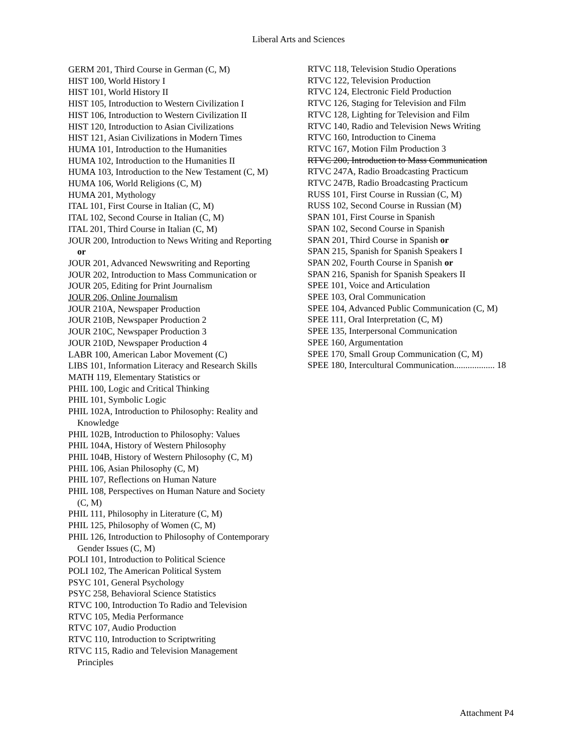Liberal Arts and Sciences
GERM 201, Third Course in German (C, M)
HIST 100, World History I
HIST 101, World History II
HIST 105, Introduction to Western Civilization I
HIST 106, Introduction to Western Civilization II
HIST 120, Introduction to Asian Civilizations
HIST 121, Asian Civilizations in Modern Times
HUMA 101, Introduction to the Humanities
HUMA 102, Introduction to the Humanities II
HUMA 103, Introduction to the New Testament (C, M)
HUMA 106, World Religions (C, M)
HUMA 201, Mythology
ITAL 101, First Course in Italian (C, M)
ITAL 102, Second Course in Italian (C, M)
ITAL 201, Third Course in Italian (C, M)
JOUR 200, Introduction to News Writing and Reporting or
JOUR 201, Advanced Newswriting and Reporting
JOUR 202, Introduction to Mass Communication or
JOUR 205, Editing for Print Journalism
JOUR 206, Online Journalism
JOUR 210A, Newspaper Production
JOUR 210B, Newspaper Production 2
JOUR 210C, Newspaper Production 3
JOUR 210D, Newspaper Production 4
LABR 100, American Labor Movement (C)
LIBS 101, Information Literacy and Research Skills
MATH 119, Elementary Statistics or
PHIL 100, Logic and Critical Thinking
PHIL 101, Symbolic Logic
PHIL 102A, Introduction to Philosophy: Reality and Knowledge
PHIL 102B, Introduction to Philosophy: Values
PHIL 104A, History of Western Philosophy
PHIL 104B, History of Western Philosophy (C, M)
PHIL 106, Asian Philosophy (C, M)
PHIL 107, Reflections on Human Nature
PHIL 108, Perspectives on Human Nature and Society (C, M)
PHIL 111, Philosophy in Literature (C, M)
PHIL 125, Philosophy of Women (C, M)
PHIL 126, Introduction to Philosophy of Contemporary Gender Issues (C, M)
POLI 101, Introduction to Political Science
POLI 102, The American Political System
PSYC 101, General Psychology
PSYC 258, Behavioral Science Statistics
RTVC 100, Introduction To Radio and Television
RTVC 105, Media Performance
RTVC 107, Audio Production
RTVC 110, Introduction to Scriptwriting
RTVC 115, Radio and Television Management Principles
RTVC 118, Television Studio Operations
RTVC 122, Television Production
RTVC 124, Electronic Field Production
RTVC 126, Staging for Television and Film
RTVC 128, Lighting for Television and Film
RTVC 140, Radio and Television News Writing
RTVC 160, Introduction to Cinema
RTVC 167, Motion Film Production 3
RTVC 200, Introduction to Mass Communication
RTVC 247A, Radio Broadcasting Practicum
RTVC 247B, Radio Broadcasting Practicum
RUSS 101, First Course in Russian (C, M)
RUSS 102, Second Course in Russian (M)
SPAN 101, First Course in Spanish
SPAN 102, Second Course in Spanish
SPAN 201, Third Course in Spanish or
SPAN 215, Spanish for Spanish Speakers I
SPAN 202, Fourth Course in Spanish or
SPAN 216, Spanish for Spanish Speakers II
SPEE 101, Voice and Articulation
SPEE 103, Oral Communication
SPEE 104, Advanced Public Communication (C, M)
SPEE 111, Oral Interpretation (C, M)
SPEE 135, Interpersonal Communication
SPEE 160, Argumentation
SPEE 170, Small Group Communication (C, M)
SPEE 180, Intercultural Communication.................. 18
Attachment P4